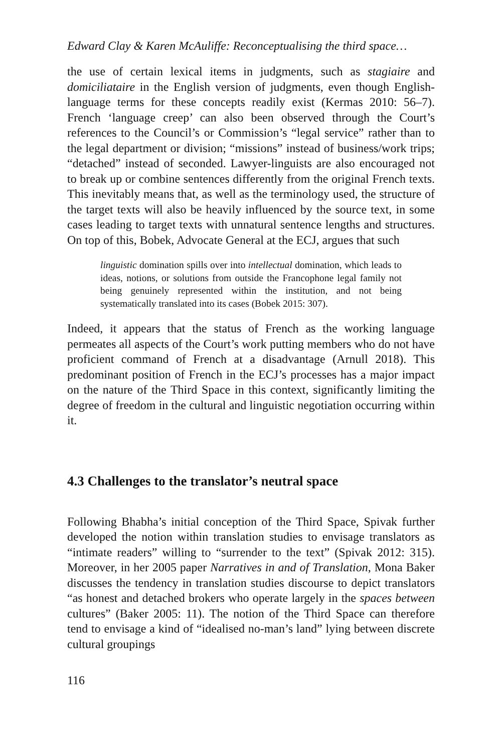Edward Clay & Karen McAuliffe: Reconceptualising the third space…
the use of certain lexical items in judgments, such as stagiaire and domiciliataire in the English version of judgments, even though English-language terms for these concepts readily exist (Kermas 2010: 56–7). French ‘language creep’ can also been observed through the Court’s references to the Council’s or Commission’s “legal service” rather than to the legal department or division; “missions” instead of business/work trips; “detached” instead of seconded. Lawyer-linguists are also encouraged not to break up or combine sentences differently from the original French texts. This inevitably means that, as well as the terminology used, the structure of the target texts will also be heavily influenced by the source text, in some cases leading to target texts with unnatural sentence lengths and structures. On top of this, Bobek, Advocate General at the ECJ, argues that such
linguistic domination spills over into intellectual domination, which leads to ideas, notions, or solutions from outside the Francophone legal family not being genuinely represented within the institution, and not being systematically translated into its cases (Bobek 2015: 307).
Indeed, it appears that the status of French as the working language permeates all aspects of the Court’s work putting members who do not have proficient command of French at a disadvantage (Arnull 2018). This predominant position of French in the ECJ’s processes has a major impact on the nature of the Third Space in this context, significantly limiting the degree of freedom in the cultural and linguistic negotiation occurring within it.
4.3 Challenges to the translator’s neutral space
Following Bhabha’s initial conception of the Third Space, Spivak further developed the notion within translation studies to envisage translators as “intimate readers” willing to “surrender to the text” (Spivak 2012: 315). Moreover, in her 2005 paper Narratives in and of Translation, Mona Baker discusses the tendency in translation studies discourse to depict translators “as honest and detached brokers who operate largely in the spaces between cultures” (Baker 2005: 11). The notion of the Third Space can therefore tend to envisage a kind of “idealised no-man’s land” lying between discrete cultural groupings
116